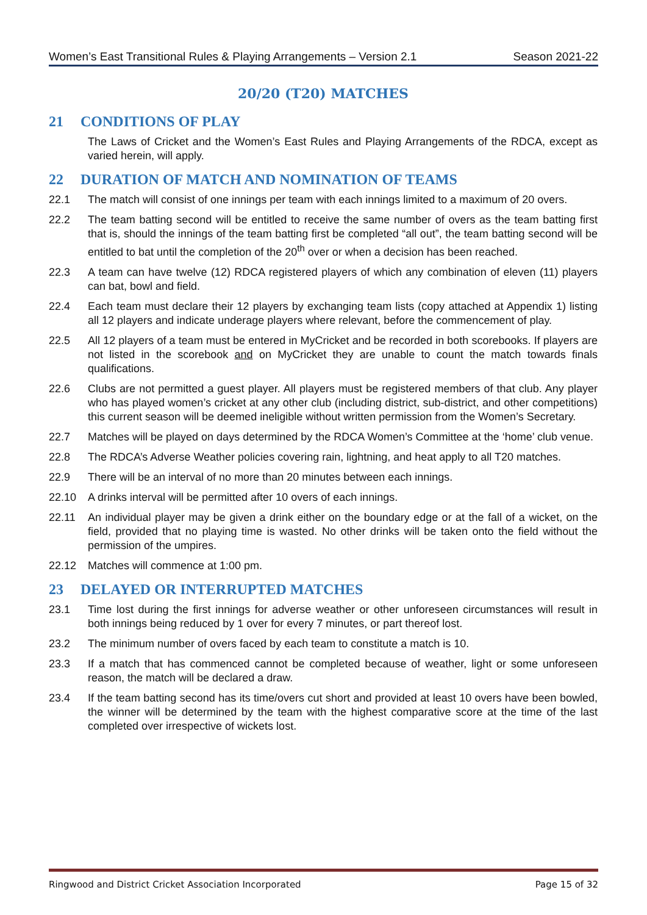Women’s East Transitional Rules & Playing Arrangements – Version 2.1 Season 2021-22
20/20 (T20) MATCHES
21 CONDITIONS OF PLAY
The Laws of Cricket and the Women’s East Rules and Playing Arrangements of the RDCA, except as varied herein, will apply.
22 DURATION OF MATCH AND NOMINATION OF TEAMS
22.1 The match will consist of one innings per team with each innings limited to a maximum of 20 overs.
22.2 The team batting second will be entitled to receive the same number of overs as the team batting first that is, should the innings of the team batting first be completed “all out”, the team batting second will be entitled to bat until the completion of the 20<sup>th</sup> over or when a decision has been reached.
22.3 A team can have twelve (12) RDCA registered players of which any combination of eleven (11) players can bat, bowl and field.
22.4 Each team must declare their 12 players by exchanging team lists (copy attached at Appendix 1) listing all 12 players and indicate underage players where relevant, before the commencement of play.
22.5 All 12 players of a team must be entered in MyCricket and be recorded in both scorebooks. If players are not listed in the scorebook and on MyCricket they are unable to count the match towards finals qualifications.
22.6 Clubs are not permitted a guest player. All players must be registered members of that club. Any player who has played women’s cricket at any other club (including district, sub-district, and other competitions) this current season will be deemed ineligible without written permission from the Women’s Secretary.
22.7 Matches will be played on days determined by the RDCA Women’s Committee at the ‘home’ club venue.
22.8 The RDCA’s Adverse Weather policies covering rain, lightning, and heat apply to all T20 matches.
22.9 There will be an interval of no more than 20 minutes between each innings.
22.10 A drinks interval will be permitted after 10 overs of each innings.
22.11 An individual player may be given a drink either on the boundary edge or at the fall of a wicket, on the field, provided that no playing time is wasted. No other drinks will be taken onto the field without the permission of the umpires.
22.12 Matches will commence at 1:00 pm.
23 DELAYED OR INTERRUPTED MATCHES
23.1 Time lost during the first innings for adverse weather or other unforeseen circumstances will result in both innings being reduced by 1 over for every 7 minutes, or part thereof lost.
23.2 The minimum number of overs faced by each team to constitute a match is 10.
23.3 If a match that has commenced cannot be completed because of weather, light or some unforeseen reason, the match will be declared a draw.
23.4 If the team batting second has its time/overs cut short and provided at least 10 overs have been bowled, the winner will be determined by the team with the highest comparative score at the time of the last completed over irrespective of wickets lost.
Ringwood and District Cricket Association Incorporated Page 15 of 32